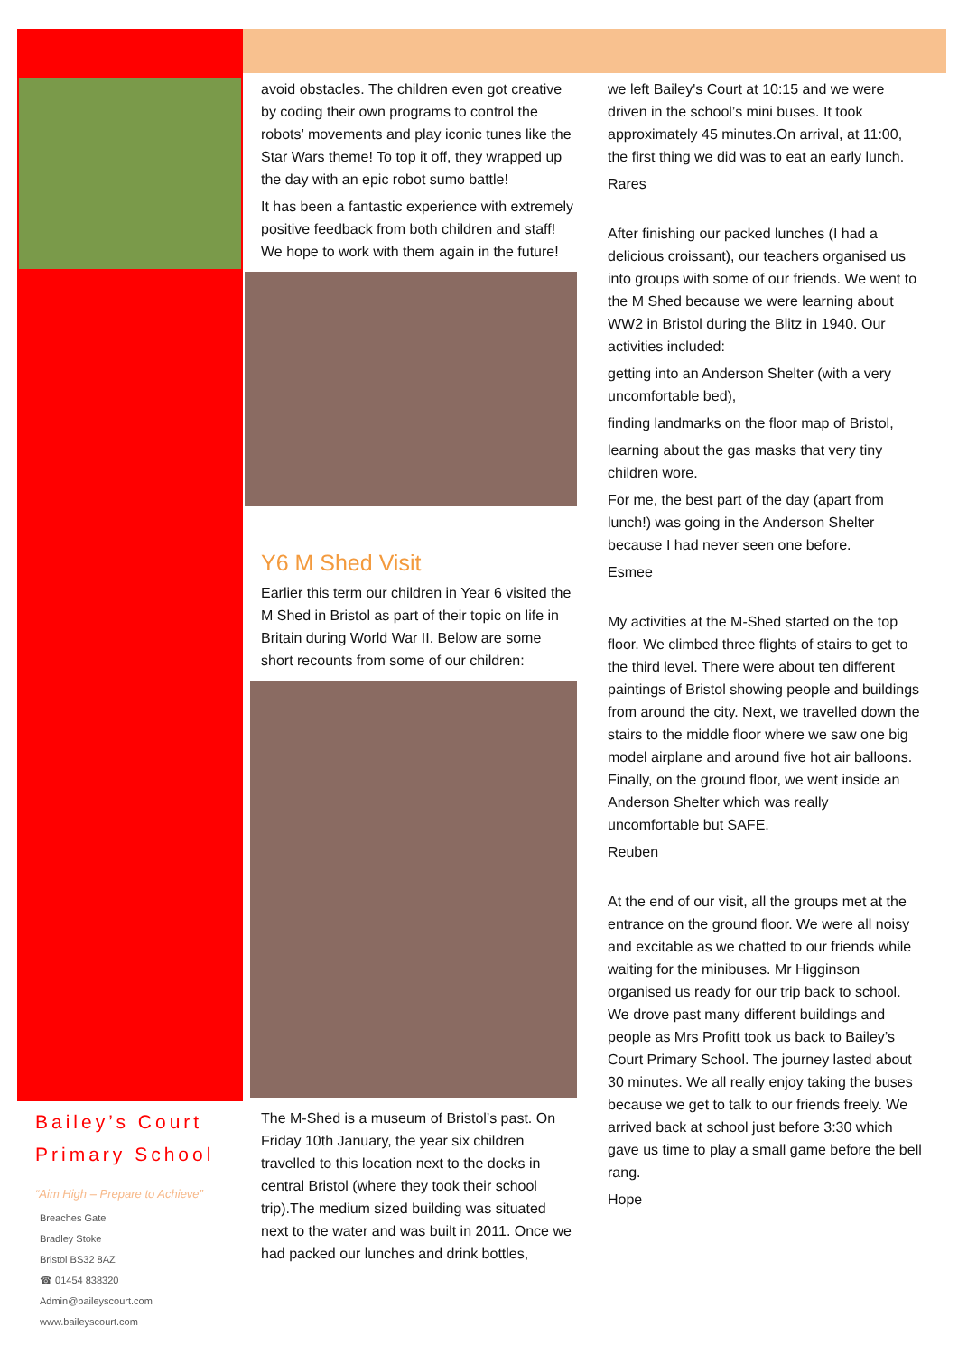avoid obstacles. The children even got creative by coding their own programs to control the robots’ movements and play iconic tunes like the Star Wars theme! To top it off, they wrapped up the day with an epic robot sumo battle!
It has been a fantastic experience with extremely positive feedback from both children and staff! We hope to work with them again in the future!
Y6 M Shed Visit
Earlier this term our children in Year 6 visited the M Shed in Bristol as part of their topic on life in Britain during World War II. Below are some short recounts from some of our children:
The M-Shed is a museum of Bristol’s past. On Friday 10th January, the year six children travelled to this location next to the docks in central Bristol (where they took their school trip).The medium sized building was situated next to the water and was built in 2011. Once we had packed our lunches and drink bottles,
we left Bailey's Court at 10:15 and we were driven in the school’s mini buses. It took approximately 45 minutes.On arrival, at 11:00, the first thing we did was to eat an early lunch.
Rares
After finishing our packed lunches (I had a delicious croissant), our teachers organised us into groups with some of our friends. We went to the M Shed because we were learning about WW2 in Bristol during the Blitz in 1940. Our activities included:
getting into an Anderson Shelter (with a very uncomfortable bed),
finding landmarks on the floor map of Bristol,
learning about the gas masks that very tiny children wore.
For me, the best part of the day (apart from lunch!) was going in the Anderson Shelter because I had never seen one before.
Esmee
My activities at the M-Shed started on the top floor. We climbed three flights of stairs to get to the third level. There were about ten different paintings of Bristol showing people and buildings from around the city. Next, we travelled down the stairs to the middle floor where we saw one big model airplane and around five hot air balloons. Finally, on the ground floor, we went inside an Anderson Shelter which was really uncomfortable but SAFE.
Reuben
At the end of our visit, all the groups met at the entrance on the ground floor. We were all noisy and excitable as we chatted to our friends while waiting for the minibuses. Mr Higginson organised us ready for our trip back to school. We drove past many different buildings and people as Mrs Profitt took us back to Bailey’s Court Primary School. The journey lasted about 30 minutes. We all really enjoy taking the buses because we get to talk to our friends freely. We arrived back at school just before 3:30 which gave us time to play a small game before the bell rang.
Hope
Bailey’s Court
Primary School
“Aim High – Prepare to Achieve”
Breaches Gate
Bradley Stoke
Bristol BS32 8AZ
☎ 01454 838320
Admin@baileyscourt.com
www.baileyscourt.com